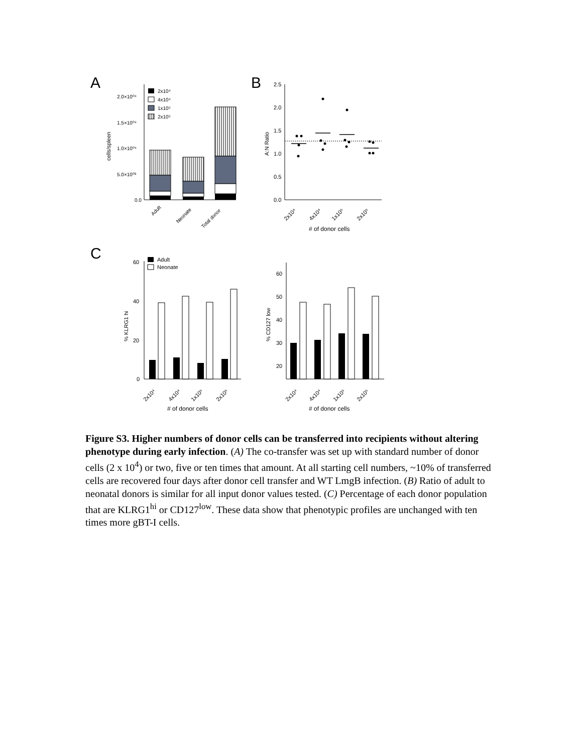A
B
C
2.0×10⁰⁴
1.5×10⁰⁴
1.0×10⁰⁴
5.0×10⁰³
0.0
cells/spleen
2x10⁴
4x10⁴
1x10⁵
2x10⁵
Adult
Neonate
Total donor
2.5
2.0
1.5
1.0
0.5
0.0
A:N Ratio
2x10⁴
4x10⁴
1x10⁵
2x10⁵
# of donor cells
60
40
20
0
% KLRG1 hi
Adult
Neonate
2x10⁴
4x10⁴
1x10⁵
2x10⁵
# of donor cells
60
50
40
30
20
% CD127 low
2x10⁴
4x10⁴
1x10⁵
2x10⁵
# of donor cells
Figure S3. Higher numbers of donor cells can be transferred into recipients without altering phenotype during early infection. (A) The co-transfer was set up with standard number of donor cells (2 x 10<sup>4</sup>) or two, five or ten times that amount. At all starting cell numbers, ~10% of transferred cells are recovered four days after donor cell transfer and WT LmgB infection. (B) Ratio of adult to neonatal donors is similar for all input donor values tested. (C) Percentage of each donor population that are KLRG1<sup>hi</sup> or CD127<sup>low</sup>. These data show that phenotypic profiles are unchanged with ten times more gBT-I cells.